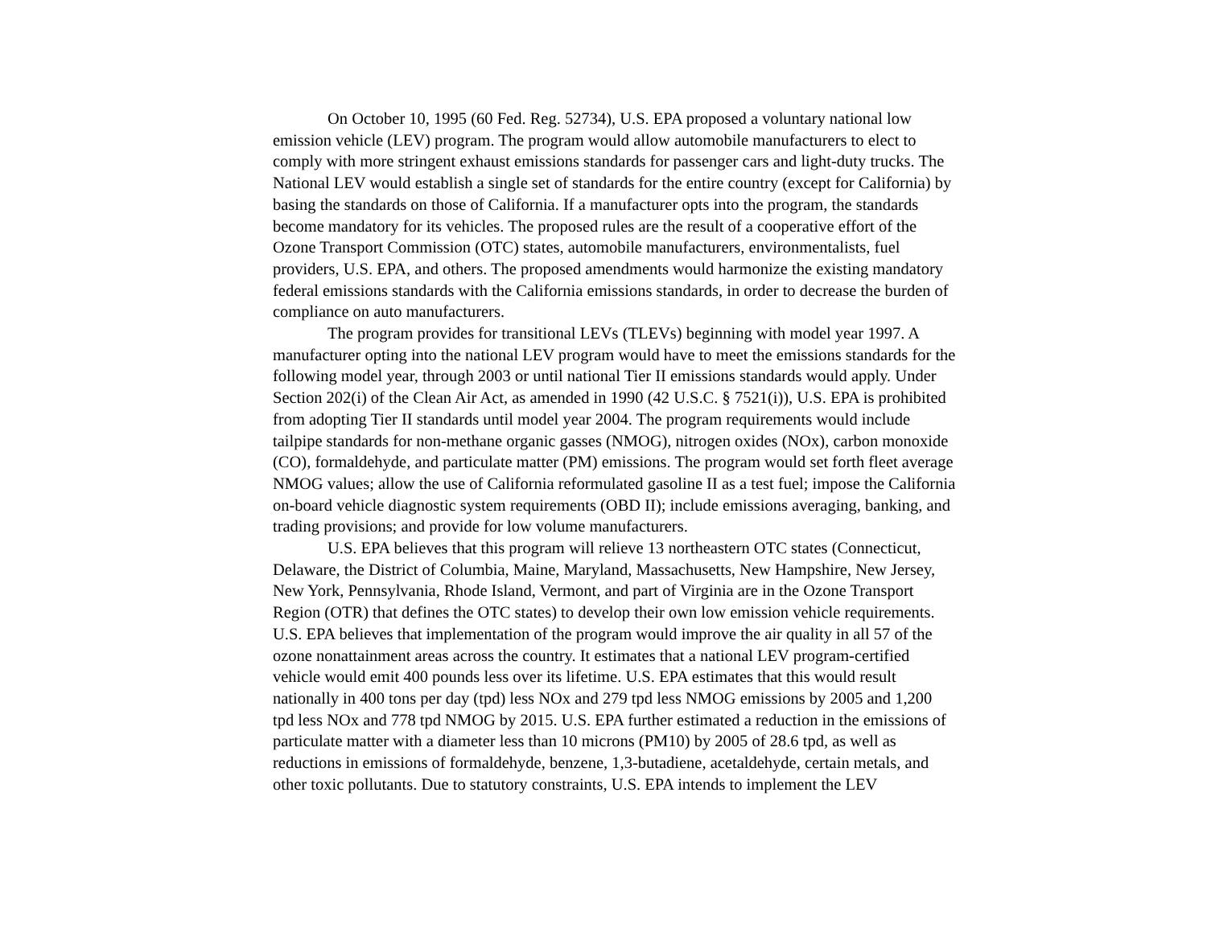On October 10, 1995 (60 Fed. Reg. 52734), U.S. EPA proposed a voluntary national low emission vehicle (LEV) program. The program would allow automobile manufacturers to elect to comply with more stringent exhaust emissions standards for passenger cars and light-duty trucks. The National LEV would establish a single set of standards for the entire country (except for California) by basing the standards on those of California. If a manufacturer opts into the program, the standards become mandatory for its vehicles. The proposed rules are the result of a cooperative effort of the Ozone Transport Commission (OTC) states, automobile manufacturers, environmentalists, fuel providers, U.S. EPA, and others. The proposed amendments would harmonize the existing mandatory federal emissions standards with the California emissions standards, in order to decrease the burden of compliance on auto manufacturers.
The program provides for transitional LEVs (TLEVs) beginning with model year 1997. A manufacturer opting into the national LEV program would have to meet the emissions standards for the following model year, through 2003 or until national Tier II emissions standards would apply. Under Section 202(i) of the Clean Air Act, as amended in 1990 (42 U.S.C. § 7521(i)), U.S. EPA is prohibited from adopting Tier II standards until model year 2004. The program requirements would include tailpipe standards for non-methane organic gasses (NMOG), nitrogen oxides (NOx), carbon monoxide (CO), formaldehyde, and particulate matter (PM) emissions. The program would set forth fleet average NMOG values; allow the use of California reformulated gasoline II as a test fuel; impose the California on-board vehicle diagnostic system requirements (OBD II); include emissions averaging, banking, and trading provisions; and provide for low volume manufacturers.
U.S. EPA believes that this program will relieve 13 northeastern OTC states (Connecticut, Delaware, the District of Columbia, Maine, Maryland, Massachusetts, New Hampshire, New Jersey, New York, Pennsylvania, Rhode Island, Vermont, and part of Virginia are in the Ozone Transport Region (OTR) that defines the OTC states) to develop their own low emission vehicle requirements. U.S. EPA believes that implementation of the program would improve the air quality in all 57 of the ozone nonattainment areas across the country. It estimates that a national LEV program-certified vehicle would emit 400 pounds less over its lifetime. U.S. EPA estimates that this would result nationally in 400 tons per day (tpd) less NOx and 279 tpd less NMOG emissions by 2005 and 1,200 tpd less NOx and 778 tpd NMOG by 2015. U.S. EPA further estimated a reduction in the emissions of particulate matter with a diameter less than 10 microns (PM10) by 2005 of 28.6 tpd, as well as reductions in emissions of formaldehyde, benzene, 1,3-butadiene, acetaldehyde, certain metals, and other toxic pollutants. Due to statutory constraints, U.S. EPA intends to implement the LEV